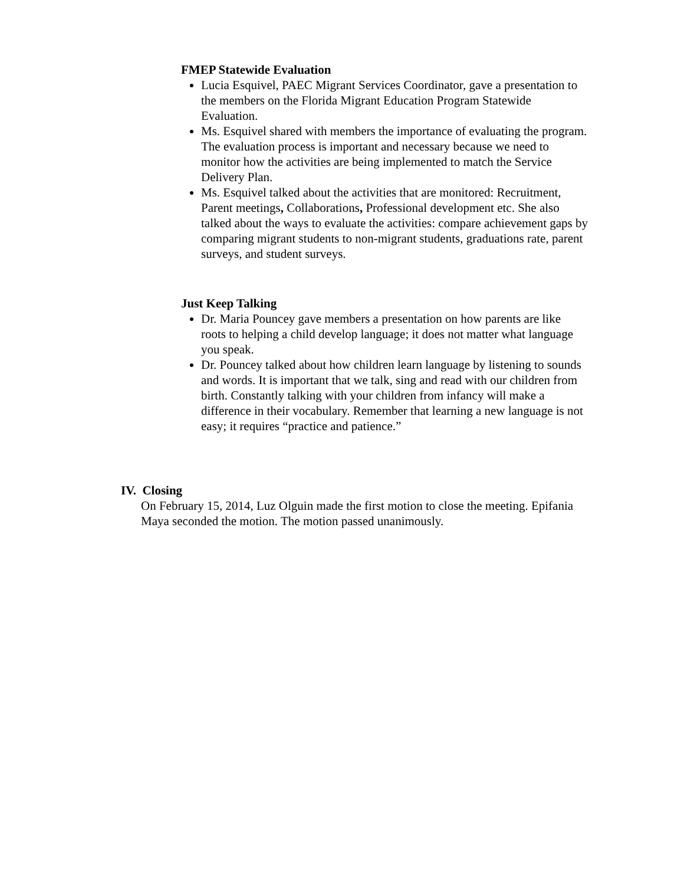FMEP Statewide Evaluation
Lucia Esquivel, PAEC Migrant Services Coordinator, gave a presentation to the members on the Florida Migrant Education Program Statewide Evaluation.
Ms. Esquivel shared with members the importance of evaluating the program. The evaluation process is important and necessary because we need to monitor how the activities are being implemented to match the Service Delivery Plan.
Ms. Esquivel talked about the activities that are monitored: Recruitment, Parent meetings, Collaborations, Professional development etc. She also talked about the ways to evaluate the activities: compare achievement gaps by comparing migrant students to non-migrant students, graduations rate, parent surveys, and student surveys.
Just Keep Talking
Dr. Maria Pouncey gave members a presentation on how parents are like roots to helping a child develop language; it does not matter what language you speak.
Dr. Pouncey talked about how children learn language by listening to sounds and words. It is important that we talk, sing and read with our children from birth. Constantly talking with your children from infancy will make a difference in their vocabulary. Remember that learning a new language is not easy; it requires “practice and patience.”
IV. Closing
On February 15, 2014, Luz Olguin made the first motion to close the meeting. Epifania Maya seconded the motion. The motion passed unanimously.